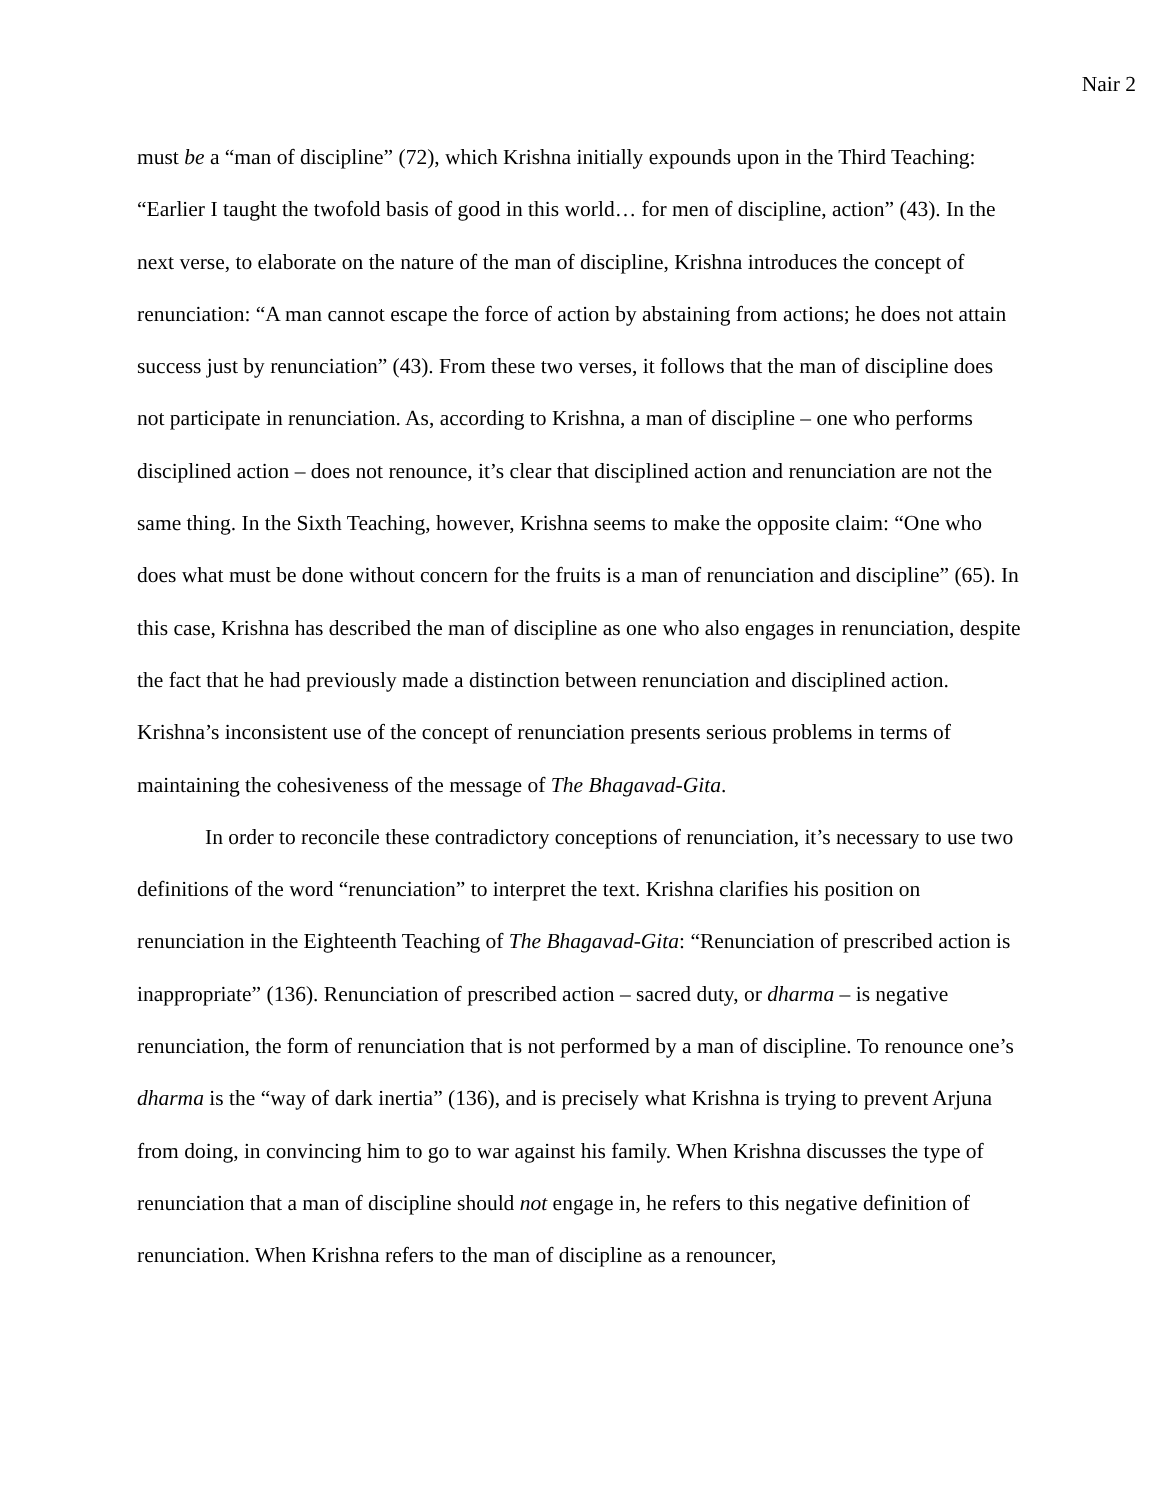Nair 2
must be a “man of discipline” (72), which Krishna initially expounds upon in the Third Teaching: “Earlier I taught the twofold basis of good in this world… for men of discipline, action” (43). In the next verse, to elaborate on the nature of the man of discipline, Krishna introduces the concept of renunciation: “A man cannot escape the force of action by abstaining from actions; he does not attain success just by renunciation” (43). From these two verses, it follows that the man of discipline does not participate in renunciation. As, according to Krishna, a man of discipline – one who performs disciplined action – does not renounce, it’s clear that disciplined action and renunciation are not the same thing. In the Sixth Teaching, however, Krishna seems to make the opposite claim: “One who does what must be done without concern for the fruits is a man of renunciation and discipline” (65). In this case, Krishna has described the man of discipline as one who also engages in renunciation, despite the fact that he had previously made a distinction between renunciation and disciplined action. Krishna’s inconsistent use of the concept of renunciation presents serious problems in terms of maintaining the cohesiveness of the message of The Bhagavad-Gita.
In order to reconcile these contradictory conceptions of renunciation, it’s necessary to use two definitions of the word “renunciation” to interpret the text. Krishna clarifies his position on renunciation in the Eighteenth Teaching of The Bhagavad-Gita: “Renunciation of prescribed action is inappropriate” (136). Renunciation of prescribed action – sacred duty, or dharma – is negative renunciation, the form of renunciation that is not performed by a man of discipline. To renounce one’s dharma is the “way of dark inertia” (136), and is precisely what Krishna is trying to prevent Arjuna from doing, in convincing him to go to war against his family. When Krishna discusses the type of renunciation that a man of discipline should not engage in, he refers to this negative definition of renunciation. When Krishna refers to the man of discipline as a renouncer,